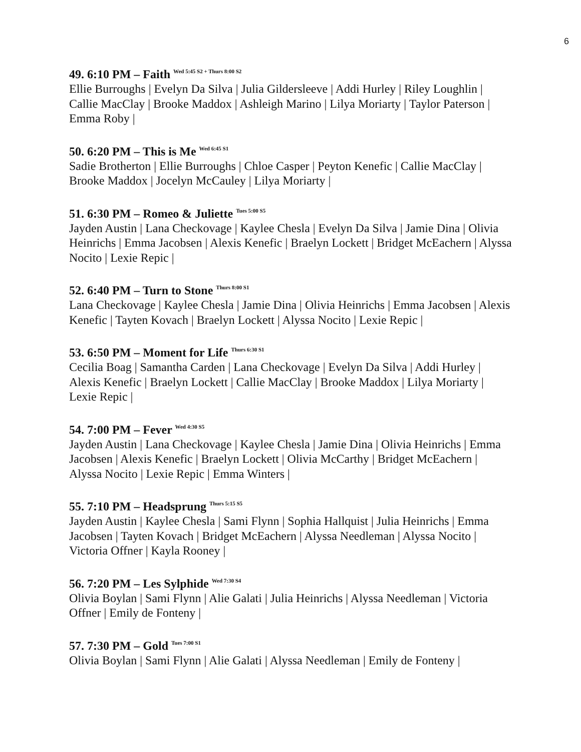6
49. 6:10 PM – Faith <sup>Wed 5:45 S2 + Thurs 8:00 S2</sup>
Ellie Burroughs | Evelyn Da Silva | Julia Gildersleeve | Addi Hurley | Riley Loughlin | Callie MacClay | Brooke Maddox | Ashleigh Marino | Lilya Moriarty | Taylor Paterson | Emma Roby |
50. 6:20 PM – This is Me <sup>Wed 6:45 S1</sup>
Sadie Brotherton | Ellie Burroughs | Chloe Casper | Peyton Kenefic | Callie MacClay | Brooke Maddox | Jocelyn McCauley | Lilya Moriarty |
51. 6:30 PM – Romeo & Juliette <sup>Tues 5:00 S5</sup>
Jayden Austin | Lana Checkovage | Kaylee Chesla | Evelyn Da Silva | Jamie Dina | Olivia Heinrichs | Emma Jacobsen | Alexis Kenefic | Braelyn Lockett | Bridget McEachern | Alyssa Nocito | Lexie Repic |
52. 6:40 PM – Turn to Stone <sup>Thurs 8:00 S1</sup>
Lana Checkovage | Kaylee Chesla | Jamie Dina | Olivia Heinrichs | Emma Jacobsen | Alexis Kenefic | Tayten Kovach | Braelyn Lockett | Alyssa Nocito | Lexie Repic |
53. 6:50 PM – Moment for Life <sup>Thurs 6:30 S1</sup>
Cecilia Boag | Samantha Carden | Lana Checkovage | Evelyn Da Silva | Addi Hurley | Alexis Kenefic | Braelyn Lockett | Callie MacClay | Brooke Maddox | Lilya Moriarty | Lexie Repic |
54. 7:00 PM – Fever <sup>Wed 4:30 S5</sup>
Jayden Austin | Lana Checkovage | Kaylee Chesla | Jamie Dina | Olivia Heinrichs | Emma Jacobsen | Alexis Kenefic | Braelyn Lockett | Olivia McCarthy | Bridget McEachern | Alyssa Nocito | Lexie Repic | Emma Winters |
55. 7:10 PM – Headsprung <sup>Thurs 5:15 S5</sup>
Jayden Austin | Kaylee Chesla | Sami Flynn | Sophia Hallquist | Julia Heinrichs | Emma Jacobsen | Tayten Kovach | Bridget McEachern | Alyssa Needleman | Alyssa Nocito | Victoria Offner | Kayla Rooney |
56. 7:20 PM – Les Sylphide <sup>Wed 7:30 S4</sup>
Olivia Boylan | Sami Flynn | Alie Galati | Julia Heinrichs | Alyssa Needleman | Victoria Offner | Emily de Fonteny |
57. 7:30 PM – Gold <sup>Tues 7:00 S1</sup>
Olivia Boylan | Sami Flynn | Alie Galati | Alyssa Needleman | Emily de Fonteny |